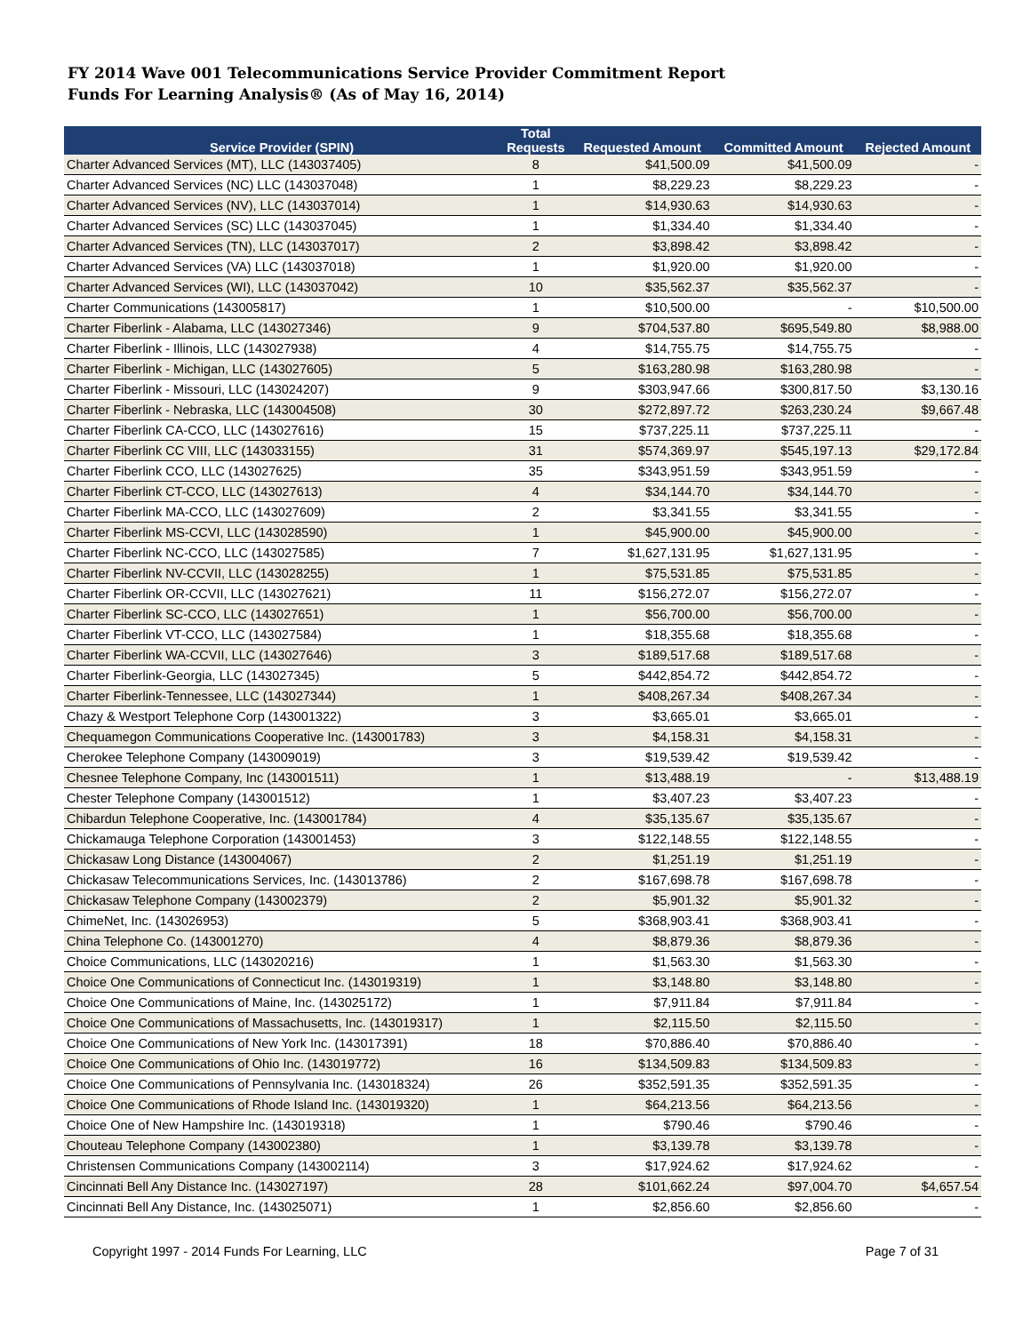FY 2014 Wave 001 Telecommunications Service Provider Commitment Report
Funds For Learning Analysis® (As of May 16, 2014)
| Service Provider (SPIN) | Total Requests | Requested Amount | Committed Amount | Rejected Amount |
| --- | --- | --- | --- | --- |
| Charter Advanced Services (MT), LLC (143037405) | 8 | $41,500.09 | $41,500.09 | - |
| Charter Advanced Services (NC) LLC (143037048) | 1 | $8,229.23 | $8,229.23 | - |
| Charter Advanced Services (NV), LLC (143037014) | 1 | $14,930.63 | $14,930.63 | - |
| Charter Advanced Services (SC) LLC (143037045) | 1 | $1,334.40 | $1,334.40 | - |
| Charter Advanced Services (TN), LLC (143037017) | 2 | $3,898.42 | $3,898.42 | - |
| Charter Advanced Services (VA) LLC (143037018) | 1 | $1,920.00 | $1,920.00 | - |
| Charter Advanced Services (WI), LLC (143037042) | 10 | $35,562.37 | $35,562.37 | - |
| Charter Communications (143005817) | 1 | $10,500.00 | - | $10,500.00 |
| Charter Fiberlink - Alabama, LLC (143027346) | 9 | $704,537.80 | $695,549.80 | $8,988.00 |
| Charter Fiberlink - Illinois, LLC (143027938) | 4 | $14,755.75 | $14,755.75 | - |
| Charter Fiberlink - Michigan, LLC (143027605) | 5 | $163,280.98 | $163,280.98 | - |
| Charter Fiberlink - Missouri, LLC (143024207) | 9 | $303,947.66 | $300,817.50 | $3,130.16 |
| Charter Fiberlink - Nebraska, LLC (143004508) | 30 | $272,897.72 | $263,230.24 | $9,667.48 |
| Charter Fiberlink CA-CCO, LLC (143027616) | 15 | $737,225.11 | $737,225.11 | - |
| Charter Fiberlink CC VIII, LLC (143033155) | 31 | $574,369.97 | $545,197.13 | $29,172.84 |
| Charter Fiberlink CCO, LLC (143027625) | 35 | $343,951.59 | $343,951.59 | - |
| Charter Fiberlink CT-CCO, LLC (143027613) | 4 | $34,144.70 | $34,144.70 | - |
| Charter Fiberlink MA-CCO, LLC (143027609) | 2 | $3,341.55 | $3,341.55 | - |
| Charter Fiberlink MS-CCVI, LLC (143028590) | 1 | $45,900.00 | $45,900.00 | - |
| Charter Fiberlink NC-CCO, LLC (143027585) | 7 | $1,627,131.95 | $1,627,131.95 | - |
| Charter Fiberlink NV-CCVII, LLC (143028255) | 1 | $75,531.85 | $75,531.85 | - |
| Charter Fiberlink OR-CCVII, LLC (143027621) | 11 | $156,272.07 | $156,272.07 | - |
| Charter Fiberlink SC-CCO, LLC (143027651) | 1 | $56,700.00 | $56,700.00 | - |
| Charter Fiberlink VT-CCO, LLC (143027584) | 1 | $18,355.68 | $18,355.68 | - |
| Charter Fiberlink WA-CCVII, LLC (143027646) | 3 | $189,517.68 | $189,517.68 | - |
| Charter Fiberlink-Georgia, LLC (143027345) | 5 | $442,854.72 | $442,854.72 | - |
| Charter Fiberlink-Tennessee, LLC (143027344) | 1 | $408,267.34 | $408,267.34 | - |
| Chazy & Westport Telephone Corp (143001322) | 3 | $3,665.01 | $3,665.01 | - |
| Chequamegon Communications Cooperative Inc. (143001783) | 3 | $4,158.31 | $4,158.31 | - |
| Cherokee Telephone Company (143009019) | 3 | $19,539.42 | $19,539.42 | - |
| Chesnee Telephone Company, Inc (143001511) | 1 | $13,488.19 | - | $13,488.19 |
| Chester Telephone Company (143001512) | 1 | $3,407.23 | $3,407.23 | - |
| Chibardun Telephone Cooperative, Inc. (143001784) | 4 | $35,135.67 | $35,135.67 | - |
| Chickamauga Telephone Corporation (143001453) | 3 | $122,148.55 | $122,148.55 | - |
| Chickasaw Long Distance (143004067) | 2 | $1,251.19 | $1,251.19 | - |
| Chickasaw Telecommunications Services, Inc. (143013786) | 2 | $167,698.78 | $167,698.78 | - |
| Chickasaw Telephone Company (143002379) | 2 | $5,901.32 | $5,901.32 | - |
| ChimeNet, Inc. (143026953) | 5 | $368,903.41 | $368,903.41 | - |
| China Telephone Co. (143001270) | 4 | $8,879.36 | $8,879.36 | - |
| Choice Communications, LLC (143020216) | 1 | $1,563.30 | $1,563.30 | - |
| Choice One Communications of Connecticut Inc. (143019319) | 1 | $3,148.80 | $3,148.80 | - |
| Choice One Communications of Maine, Inc. (143025172) | 1 | $7,911.84 | $7,911.84 | - |
| Choice One Communications of Massachusetts, Inc. (143019317) | 1 | $2,115.50 | $2,115.50 | - |
| Choice One Communications of New York Inc. (143017391) | 18 | $70,886.40 | $70,886.40 | - |
| Choice One Communications of Ohio Inc. (143019772) | 16 | $134,509.83 | $134,509.83 | - |
| Choice One Communications of Pennsylvania Inc. (143018324) | 26 | $352,591.35 | $352,591.35 | - |
| Choice One Communications of Rhode Island Inc. (143019320) | 1 | $64,213.56 | $64,213.56 | - |
| Choice One of New Hampshire Inc. (143019318) | 1 | $790.46 | $790.46 | - |
| Chouteau Telephone Company (143002380) | 1 | $3,139.78 | $3,139.78 | - |
| Christensen Communications Company (143002114) | 3 | $17,924.62 | $17,924.62 | - |
| Cincinnati Bell Any Distance Inc. (143027197) | 28 | $101,662.24 | $97,004.70 | $4,657.54 |
| Cincinnati Bell Any Distance, Inc. (143025071) | 1 | $2,856.60 | $2,856.60 | - |
Copyright 1997 - 2014 Funds For Learning, LLC Page 7 of 31